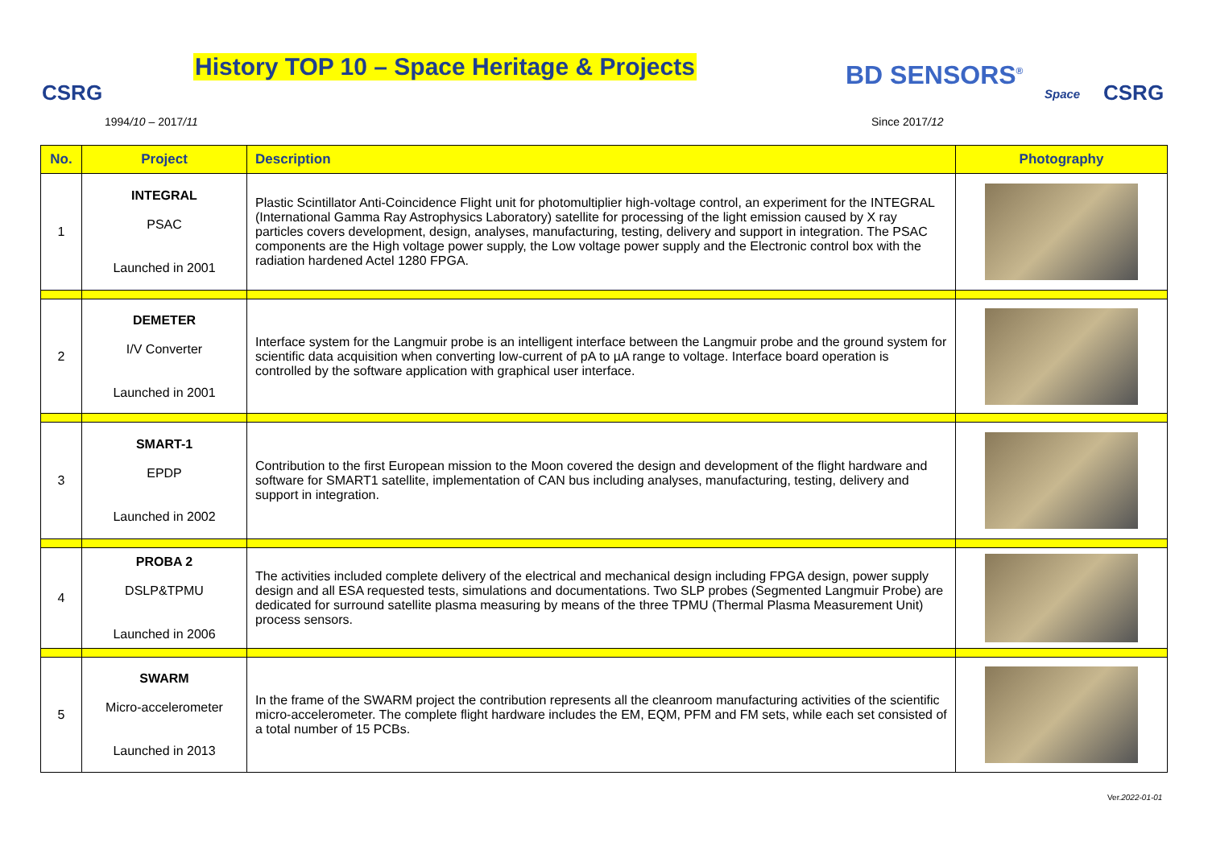CSRG
1994/10 – 2017/11
History TOP 10 – Space Heritage & Projects
BD SENSORS<sup>®</sup>
Space CSRG
Since 2017/12
| No. | Project | Description | Photography |
| --- | --- | --- | --- |
| 1 | INTEGRAL PSAC Launched in 2001 | Plastic Scintillator Anti-Coincidence Flight unit for photomultiplier high-voltage control, an experiment for the INTEGRAL (International Gamma Ray Astrophysics Laboratory) satellite for processing of the light emission caused by X ray particles covers development, design, analyses, manufacturing, testing, delivery and support in integration. The PSAC components are the High voltage power supply, the Low voltage power supply and the Electronic control box with the radiation hardened Actel 1280 FPGA. | |
| 2 | DEMETER I/V Converter Launched in 2001 | Interface system for the Langmuir probe is an intelligent interface between the Langmuir probe and the ground system for scientific data acquisition when converting low-current of pA to µA range to voltage. Interface board operation is controlled by the software application with graphical user interface. | |
| 3 | SMART-1 EPDP Launched in 2002 | Contribution to the first European mission to the Moon covered the design and development of the flight hardware and software for SMART1 satellite, implementation of CAN bus including analyses, manufacturing, testing, delivery and support in integration. | |
| 4 | PROBA 2 DSLP&TPMU Launched in 2006 | The activities included complete delivery of the electrical and mechanical design including FPGA design, power supply design and all ESA requested tests, simulations and documentations. Two SLP probes (Segmented Langmuir Probe) are dedicated for surround satellite plasma measuring by means of the three TPMU (Thermal Plasma Measurement Unit) process sensors. | |
| 5 | SWARM Micro-accelerometer Launched in 2013 | In the frame of the SWARM project the contribution represents all the cleanroom manufacturing activities of the scientific micro-accelerometer. The complete flight hardware includes the EM, EQM, PFM and FM sets, while each set consisted of a total number of 15 PCBs. | |
Ver.2022-01-01